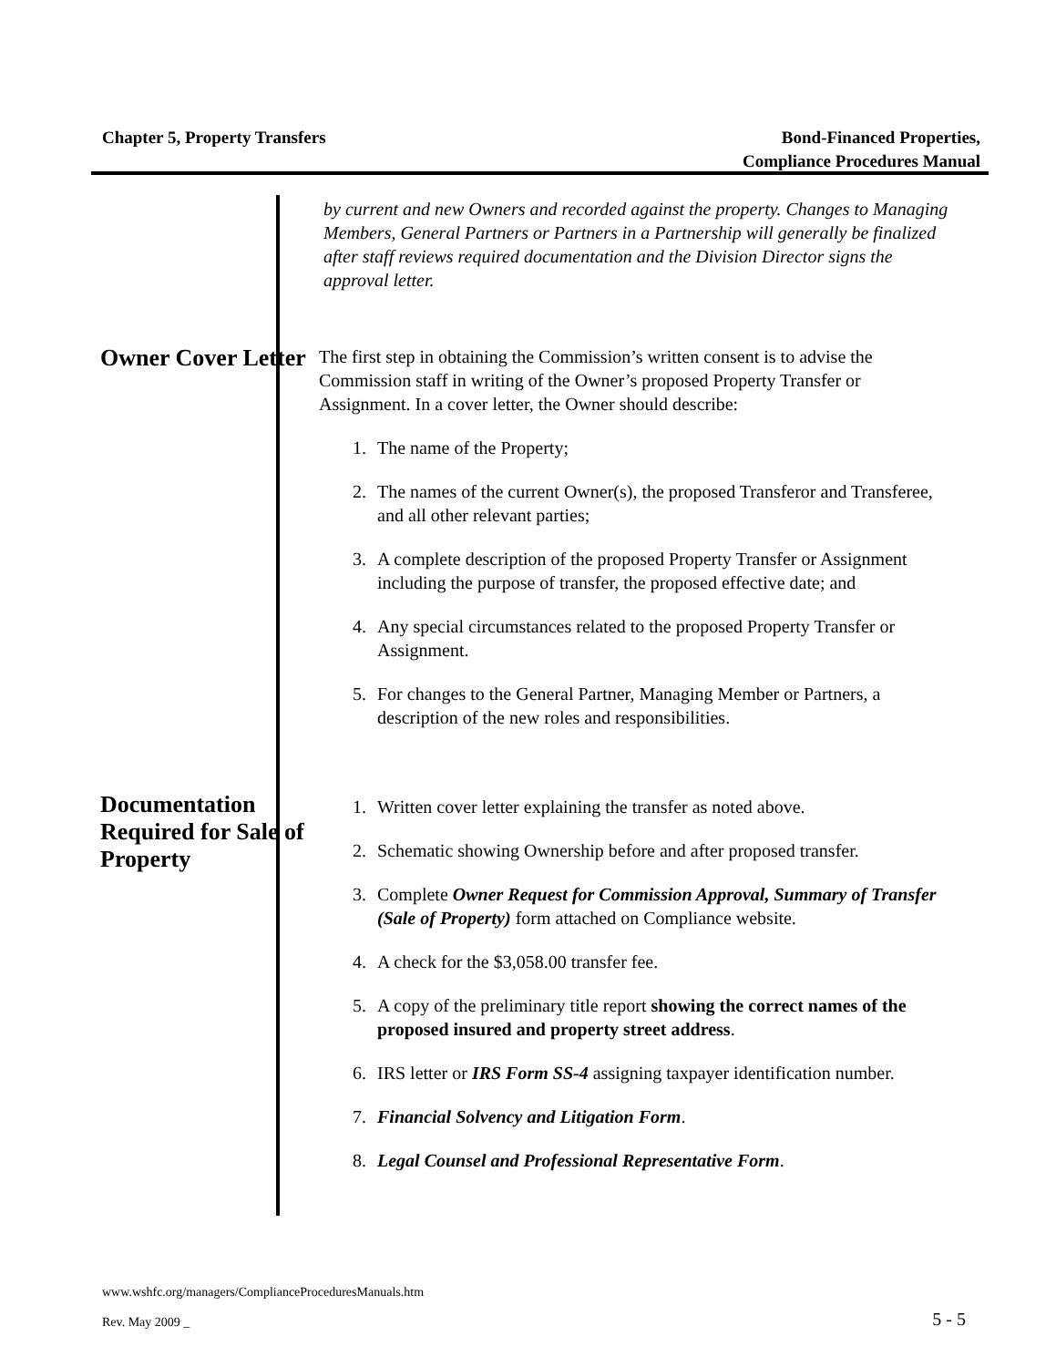Chapter 5, Property Transfers Bond-Financed Properties,
Compliance Procedures Manual
by current and new Owners and recorded against the property. Changes to Managing Members, General Partners or Partners in a Partnership will generally be finalized after staff reviews required documentation and the Division Director signs the approval letter.
Owner Cover Letter
The first step in obtaining the Commission’s written consent is to advise the Commission staff in writing of the Owner’s proposed Property Transfer or Assignment. In a cover letter, the Owner should describe:
1. The name of the Property;
2. The names of the current Owner(s), the proposed Transferor and Transferee, and all other relevant parties;
3. A complete description of the proposed Property Transfer or Assignment including the purpose of transfer, the proposed effective date; and
4. Any special circumstances related to the proposed Property Transfer or Assignment.
5. For changes to the General Partner, Managing Member or Partners, a description of the new roles and responsibilities.
Documentation Required for Sale of Property
1. Written cover letter explaining the transfer as noted above.
2. Schematic showing Ownership before and after proposed transfer.
3. Complete Owner Request for Commission Approval, Summary of Transfer (Sale of Property) form attached on Compliance website.
4. A check for the $3,058.00 transfer fee.
5. A copy of the preliminary title report showing the correct names of the proposed insured and property street address.
6. IRS letter or IRS Form SS-4 assigning taxpayer identification number.
7. Financial Solvency and Litigation Form.
8. Legal Counsel and Professional Representative Form.
www.wshfc.org/managers/ComplianceProceduresManuals.htm
Rev. May 2009 _ 5 - 5